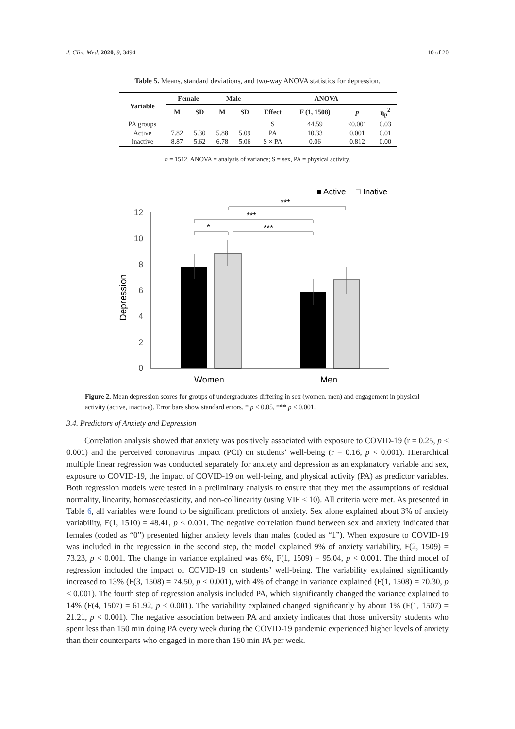J. Clin. Med. 2020, 9, 3494 10 of 20
Table 5. Means, standard deviations, and two-way ANOVA statistics for depression.
| Variable | Female | | Male | | ANOVA | | | |
| --- | --- | --- | --- | --- | --- | --- | --- | --- |
| | M | SD | M | SD | Effect | F (1, 1508) | p | η<sub>p</sub><sup>2</sup> |
| PA groups | | | | | S | 44.59 | <0.001 | 0.03 |
| Active | 7.82 | 5.30 | 5.88 | 5.09 | PA | 10.33 | 0.001 | 0.01 |
| Inactive | 8.87 | 5.62 | 6.78 | 5.06 | S × PA | 0.06 | 0.812 | 0.00 |
n = 1512. ANOVA = analysis of variance; S = sex, PA = physical activity.
■ Active
□ Inative
Depression
12
10
8
6
4
2
0
*
***
***
***
Women
Men
Figure 2. Mean depression scores for groups of undergraduates differing in sex (women, men) and engagement in physical activity (active, inactive). Error bars show standard errors. * p < 0.05, *** p < 0.001.
3.4. Predictors of Anxiety and Depression
Correlation analysis showed that anxiety was positively associated with exposure to COVID-19 (r = 0.25, p < 0.001) and the perceived coronavirus impact (PCI) on students’ well-being (r = 0.16, p < 0.001). Hierarchical multiple linear regression was conducted separately for anxiety and depression as an explanatory variable and sex, exposure to COVID-19, the impact of COVID-19 on well-being, and physical activity (PA) as predictor variables. Both regression models were tested in a preliminary analysis to ensure that they met the assumptions of residual normality, linearity, homoscedasticity, and non-collinearity (using VIF < 10). All criteria were met. As presented in Table 6, all variables were found to be significant predictors of anxiety. Sex alone explained about 3% of anxiety variability, F(1, 1510) = 48.41, p < 0.001. The negative correlation found between sex and anxiety indicated that females (coded as “0”) presented higher anxiety levels than males (coded as “1”). When exposure to COVID-19 was included in the regression in the second step, the model explained 9% of anxiety variability, F(2, 1509) = 73.23, p < 0.001. The change in variance explained was 6%, F(1, 1509) = 95.04, p < 0.001. The third model of regression included the impact of COVID-19 on students’ well-being. The variability explained significantly increased to 13% (F(3, 1508) = 74.50, p < 0.001), with 4% of change in variance explained (F(1, 1508) = 70.30, p < 0.001). The fourth step of regression analysis included PA, which significantly changed the variance explained to 14% (F(4, 1507) = 61.92, p < 0.001). The variability explained changed significantly by about 1% (F(1, 1507) = 21.21, p < 0.001). The negative association between PA and anxiety indicates that those university students who spent less than 150 min doing PA every week during the COVID-19 pandemic experienced higher levels of anxiety than their counterparts who engaged in more than 150 min PA per week.